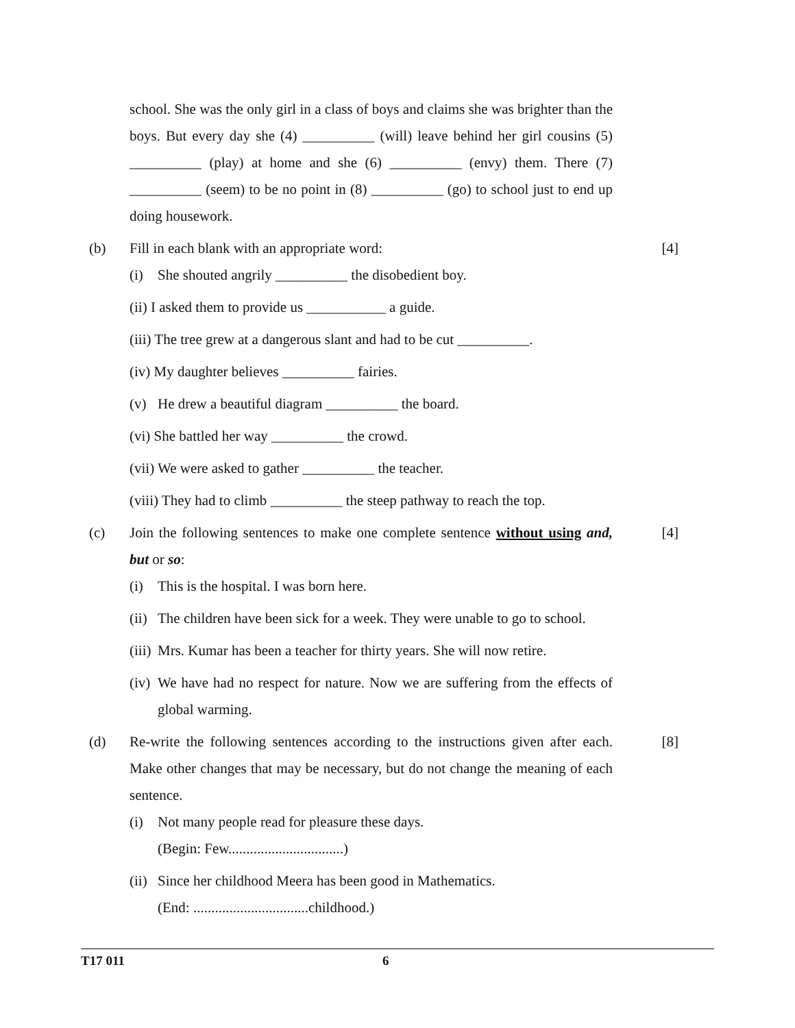school. She was the only girl in a class of boys and claims she was brighter than the boys. But every day she (4) __________ (will) leave behind her girl cousins (5) __________ (play) at home and she (6) __________ (envy) them. There (7) __________ (seem) to be no point in (8) __________ (go) to school just to end up doing housework.
(b) Fill in each blank with an appropriate word:
(i) She shouted angrily __________ the disobedient boy.
(ii) I asked them to provide us ___________ a guide.
(iii) The tree grew at a dangerous slant and had to be cut __________.
(iv) My daughter believes __________ fairies.
(v) He drew a beautiful diagram __________ the board.
(vi) She battled her way __________ the crowd.
(vii) We were asked to gather __________ the teacher.
(viii) They had to climb __________ the steep pathway to reach the top.
[4]
(c) Join the following sentences to make one complete sentence without using and, but or so:
(i) This is the hospital. I was born here.
(ii) The children have been sick for a week. They were unable to go to school.
(iii) Mrs. Kumar has been a teacher for thirty years. She will now retire.
(iv) We have had no respect for nature. Now we are suffering from the effects of global warming.
[4]
(d) Re-write the following sentences according to the instructions given after each. Make other changes that may be necessary, but do not change the meaning of each sentence.
(i) Not many people read for pleasure these days.
(Begin: Few................................)
(ii) Since her childhood Meera has been good in Mathematics.
(End: ................................childhood.)
[8]
T17 011 6